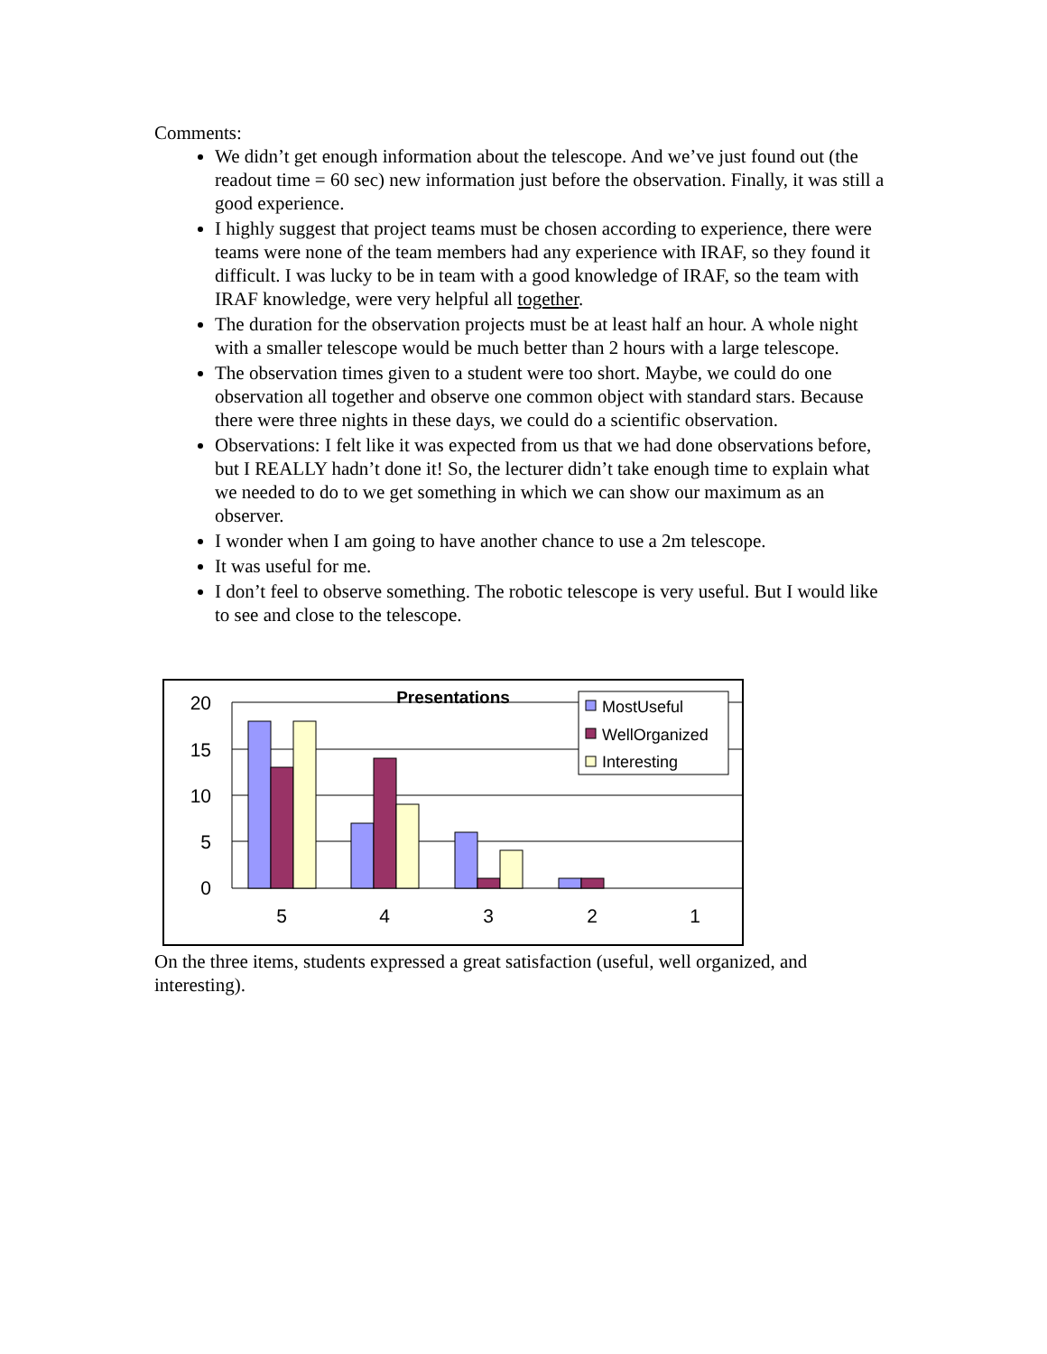Comments:
We didn’t get enough information about the telescope. And we’ve just found out (the readout time = 60 sec) new information just before the observation. Finally, it was still a good experience.
I highly suggest that project teams must be chosen according to experience, there were teams were none of the team members had any experience with IRAF, so they found it difficult. I was lucky to be in team with a good knowledge of IRAF, so the team with IRAF knowledge, were very helpful all together.
The duration for the observation projects must be at least half an hour. A whole night with a smaller telescope would be much better than 2 hours with a large telescope.
The observation times given to a student were too short. Maybe, we could do one observation all together and observe one common object with standard stars. Because there were three nights in these days, we could do a scientific observation.
Observations: I felt like it was expected from us that we had done observations before, but I REALLY hadn’t done it! So, the lecturer didn’t take enough time to explain what we needed to do to we get something in which we can show our maximum as an observer.
I wonder when I am going to have another chance to use a 2m telescope.
It was useful for me.
I don’t feel to observe something. The robotic telescope is very useful. But I would like to see and close to the telescope.
20
15
10
5
0
5
4
3
2
1
Presentations
MostUseful
WellOrganized
Interesting
On the three items, students expressed a great satisfaction (useful, well organized, and interesting).